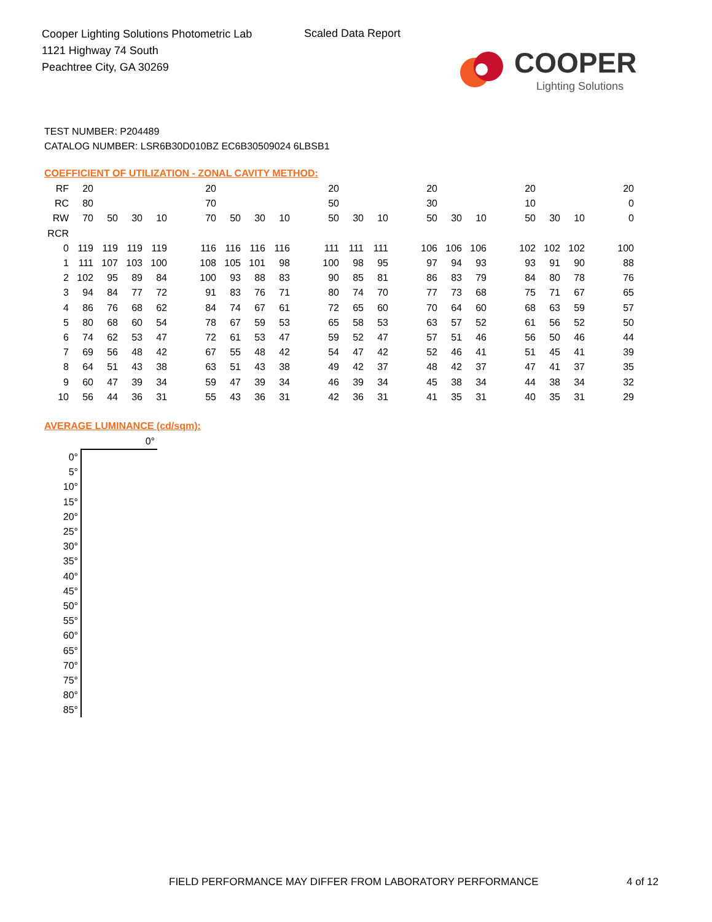Cooper Lighting Solutions Photometric Lab
1121 Highway 74 South
Peachtree City, GA 30269
Scaled Data Report
COOPER
Lighting Solutions
TEST NUMBER: P204489
CATALOG NUMBER: LSR6B30D010BZ EC6B30509024 6LBSB1
COEFFICIENT OF UTILIZATION - ZONAL CAVITY METHOD:
| RF | 20 | | | | | 20 | | | | | 20 | | | | 20 | | | | 20 | | | | 20 |
| RC | 80 | | | | | 70 | | | | | 50 | | | | 30 | | | | 10 | | | | 0 |
| RW | 70 | 50 | 30 | 10 | | 70 | 50 | 30 | 10 | | 50 | 30 | 10 | | 50 | 30 | 10 | | 50 | 30 | 10 | | 0 |
| RCR | | | | | | | | | | | | | | | | | | | | | | | |
| 0 | 119 | 119 | 119 | 119 | | 116 | 116 | 116 | 116 | | 111 | 111 | 111 | | 106 | 106 | 106 | | 102 | 102 | 102 | | 100 |
| 1 | 111 | 107 | 103 | 100 | | 108 | 105 | 101 | 98 | | 100 | 98 | 95 | | 97 | 94 | 93 | | 93 | 91 | 90 | | 88 |
| 2 | 102 | 95 | 89 | 84 | | 100 | 93 | 88 | 83 | | 90 | 85 | 81 | | 86 | 83 | 79 | | 84 | 80 | 78 | | 76 |
| 3 | 94 | 84 | 77 | 72 | | 91 | 83 | 76 | 71 | | 80 | 74 | 70 | | 77 | 73 | 68 | | 75 | 71 | 67 | | 65 |
| 4 | 86 | 76 | 68 | 62 | | 84 | 74 | 67 | 61 | | 72 | 65 | 60 | | 70 | 64 | 60 | | 68 | 63 | 59 | | 57 |
| 5 | 80 | 68 | 60 | 54 | | 78 | 67 | 59 | 53 | | 65 | 58 | 53 | | 63 | 57 | 52 | | 61 | 56 | 52 | | 50 |
| 6 | 74 | 62 | 53 | 47 | | 72 | 61 | 53 | 47 | | 59 | 52 | 47 | | 57 | 51 | 46 | | 56 | 50 | 46 | | 44 |
| 7 | 69 | 56 | 48 | 42 | | 67 | 55 | 48 | 42 | | 54 | 47 | 42 | | 52 | 46 | 41 | | 51 | 45 | 41 | | 39 |
| 8 | 64 | 51 | 43 | 38 | | 63 | 51 | 43 | 38 | | 49 | 42 | 37 | | 48 | 42 | 37 | | 47 | 41 | 37 | | 35 |
| 9 | 60 | 47 | 39 | 34 | | 59 | 47 | 39 | 34 | | 46 | 39 | 34 | | 45 | 38 | 34 | | 44 | 38 | 34 | | 32 |
| 10 | 56 | 44 | 36 | 31 | | 55 | 43 | 36 | 31 | | 42 | 36 | 31 | | 41 | 35 | 31 | | 40 | 35 | 31 | | 29 |
AVERAGE LUMINANCE (cd/sqm):
| | 0° |
| 0° | |
| 5° | |
| 10° | |
| 15° | |
| 20° | |
| 25° | |
| 30° | |
| 35° | |
| 40° | |
| 45° | |
| 50° | |
| 55° | |
| 60° | |
| 65° | |
| 70° | |
| 75° | |
| 80° | |
| 85° | |
FIELD PERFORMANCE MAY DIFFER FROM LABORATORY PERFORMANCE
4 of 12